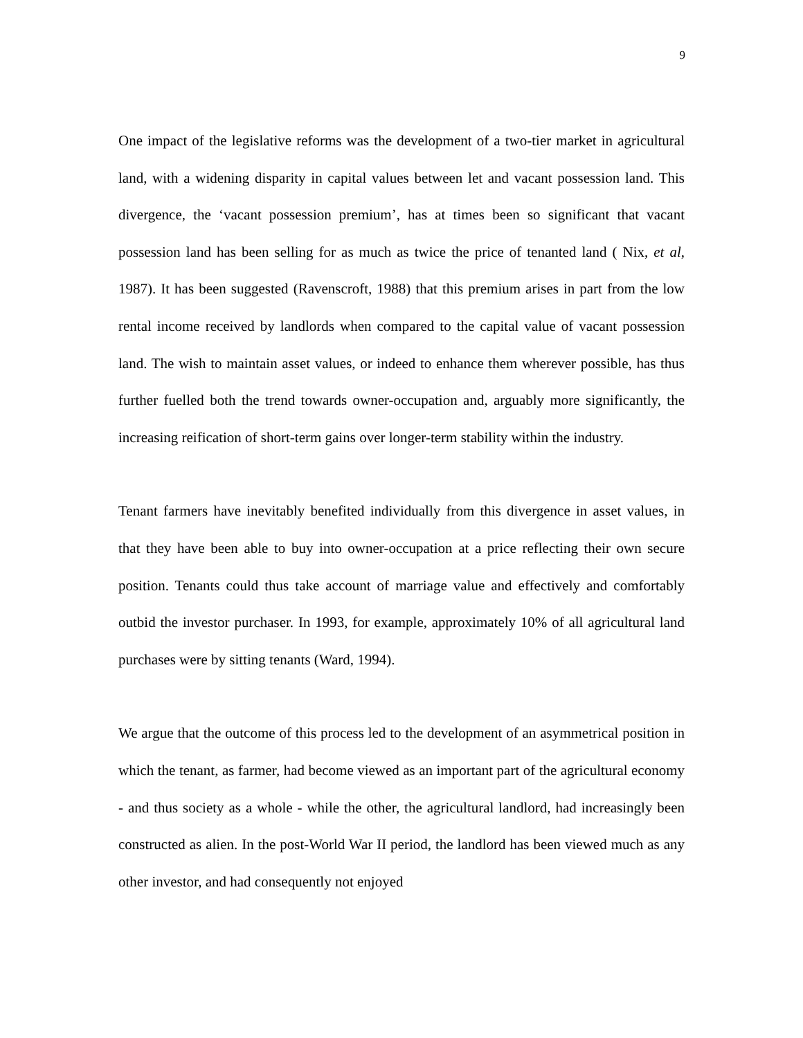9
One impact of the legislative reforms was the development of a two-tier market in agricultural land, with a widening disparity in capital values between let and vacant possession land. This divergence, the ‘vacant possession premium’, has at times been so significant that vacant possession land has been selling for as much as twice the price of tenanted land ( Nix, et al, 1987). It has been suggested (Ravenscroft, 1988) that this premium arises in part from the low rental income received by landlords when compared to the capital value of vacant possession land. The wish to maintain asset values, or indeed to enhance them wherever possible, has thus further fuelled both the trend towards owner-occupation and, arguably more significantly, the increasing reification of short-term gains over longer-term stability within the industry.
Tenant farmers have inevitably benefited individually from this divergence in asset values, in that they have been able to buy into owner-occupation at a price reflecting their own secure position. Tenants could thus take account of marriage value and effectively and comfortably outbid the investor purchaser. In 1993, for example, approximately 10% of all agricultural land purchases were by sitting tenants (Ward, 1994).
We argue that the outcome of this process led to the development of an asymmetrical position in which the tenant, as farmer, had become viewed as an important part of the agricultural economy - and thus society as a whole - while the other, the agricultural landlord, had increasingly been constructed as alien. In the post-World War II period, the landlord has been viewed much as any other investor, and had consequently not enjoyed